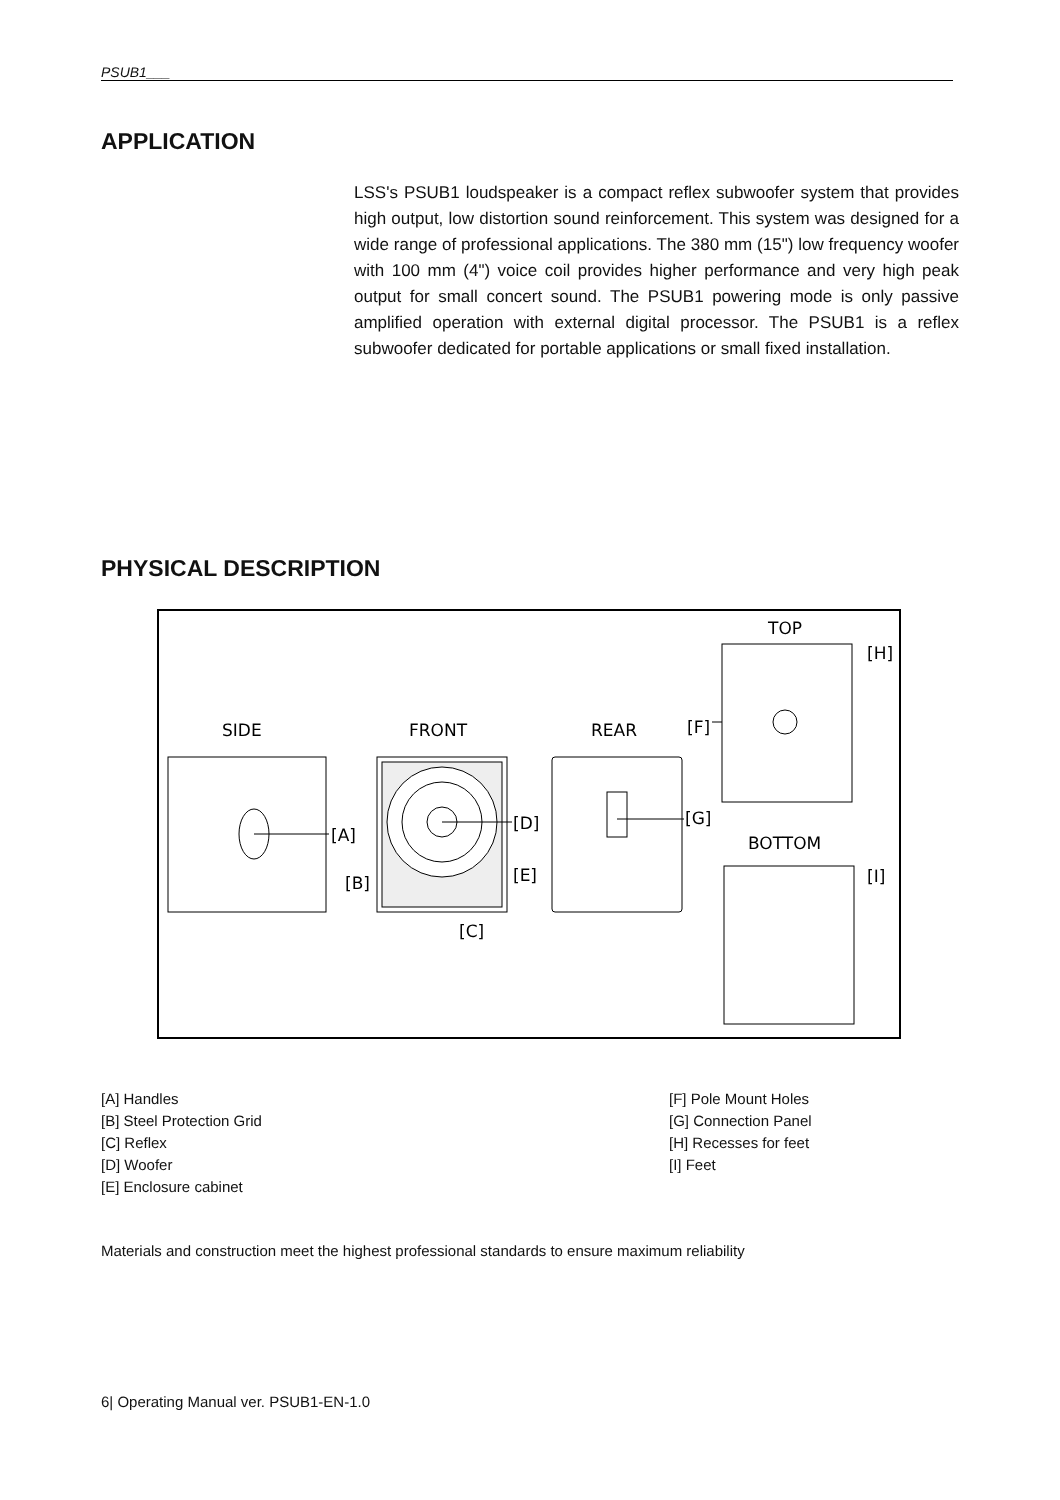PSUB1___
APPLICATION
LSS's PSUB1 loudspeaker is a compact reflex subwoofer system that provides high output, low distortion sound reinforcement. This system was designed for a wide range of professional applications. The 380 mm (15") low frequency woofer with 100 mm (4") voice coil provides higher performance and very high peak output for small concert sound. The PSUB1 powering mode is only passive amplified operation with external digital processor. The PSUB1 is a reflex subwoofer dedicated for portable applications or small fixed installation.
PHYSICAL DESCRIPTION
SIDE
FRONT
REAR
TOP
BOTTOM
[A]
[D]
[E]
[B]
[C]
[G]
[F]
[H]
[I]
[A] Handles
[B] Steel Protection Grid
[C] Reflex
[D] Woofer
[E] Enclosure cabinet
[F] Pole Mount Holes
[G] Connection Panel
[H] Recesses for feet
[I] Feet
Materials and construction meet the highest professional standards to ensure maximum reliability
6| Operating Manual ver. PSUB1-EN-1.0